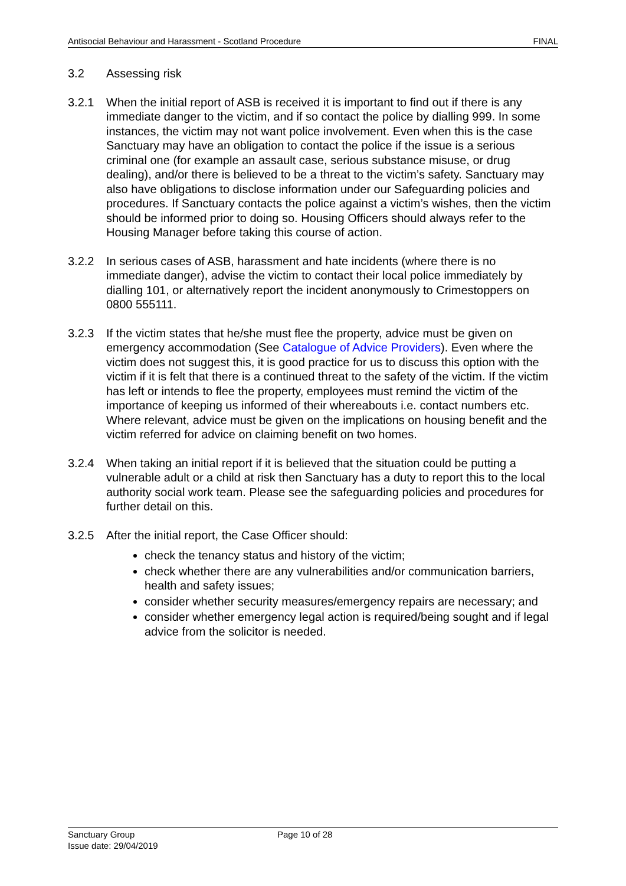Antisocial Behaviour and Harassment - Scotland Procedure FINAL
3.2 Assessing risk
3.2.1 When the initial report of ASB is received it is important to find out if there is any immediate danger to the victim, and if so contact the police by dialling 999. In some instances, the victim may not want police involvement. Even when this is the case Sanctuary may have an obligation to contact the police if the issue is a serious criminal one (for example an assault case, serious substance misuse, or drug dealing), and/or there is believed to be a threat to the victim’s safety. Sanctuary may also have obligations to disclose information under our Safeguarding policies and procedures. If Sanctuary contacts the police against a victim’s wishes, then the victim should be informed prior to doing so. Housing Officers should always refer to the Housing Manager before taking this course of action.
3.2.2 In serious cases of ASB, harassment and hate incidents (where there is no immediate danger), advise the victim to contact their local police immediately by dialling 101, or alternatively report the incident anonymously to Crimestoppers on 0800 555111.
3.2.3 If the victim states that he/she must flee the property, advice must be given on emergency accommodation (See Catalogue of Advice Providers). Even where the victim does not suggest this, it is good practice for us to discuss this option with the victim if it is felt that there is a continued threat to the safety of the victim. If the victim has left or intends to flee the property, employees must remind the victim of the importance of keeping us informed of their whereabouts i.e. contact numbers etc. Where relevant, advice must be given on the implications on housing benefit and the victim referred for advice on claiming benefit on two homes.
3.2.4 When taking an initial report if it is believed that the situation could be putting a vulnerable adult or a child at risk then Sanctuary has a duty to report this to the local authority social work team. Please see the safeguarding policies and procedures for further detail on this.
3.2.5 After the initial report, the Case Officer should:
check the tenancy status and history of the victim;
check whether there are any vulnerabilities and/or communication barriers, health and safety issues;
consider whether security measures/emergency repairs are necessary; and
consider whether emergency legal action is required/being sought and if legal advice from the solicitor is needed.
Sanctuary Group
Issue date: 29/04/2019
Page 10 of 28